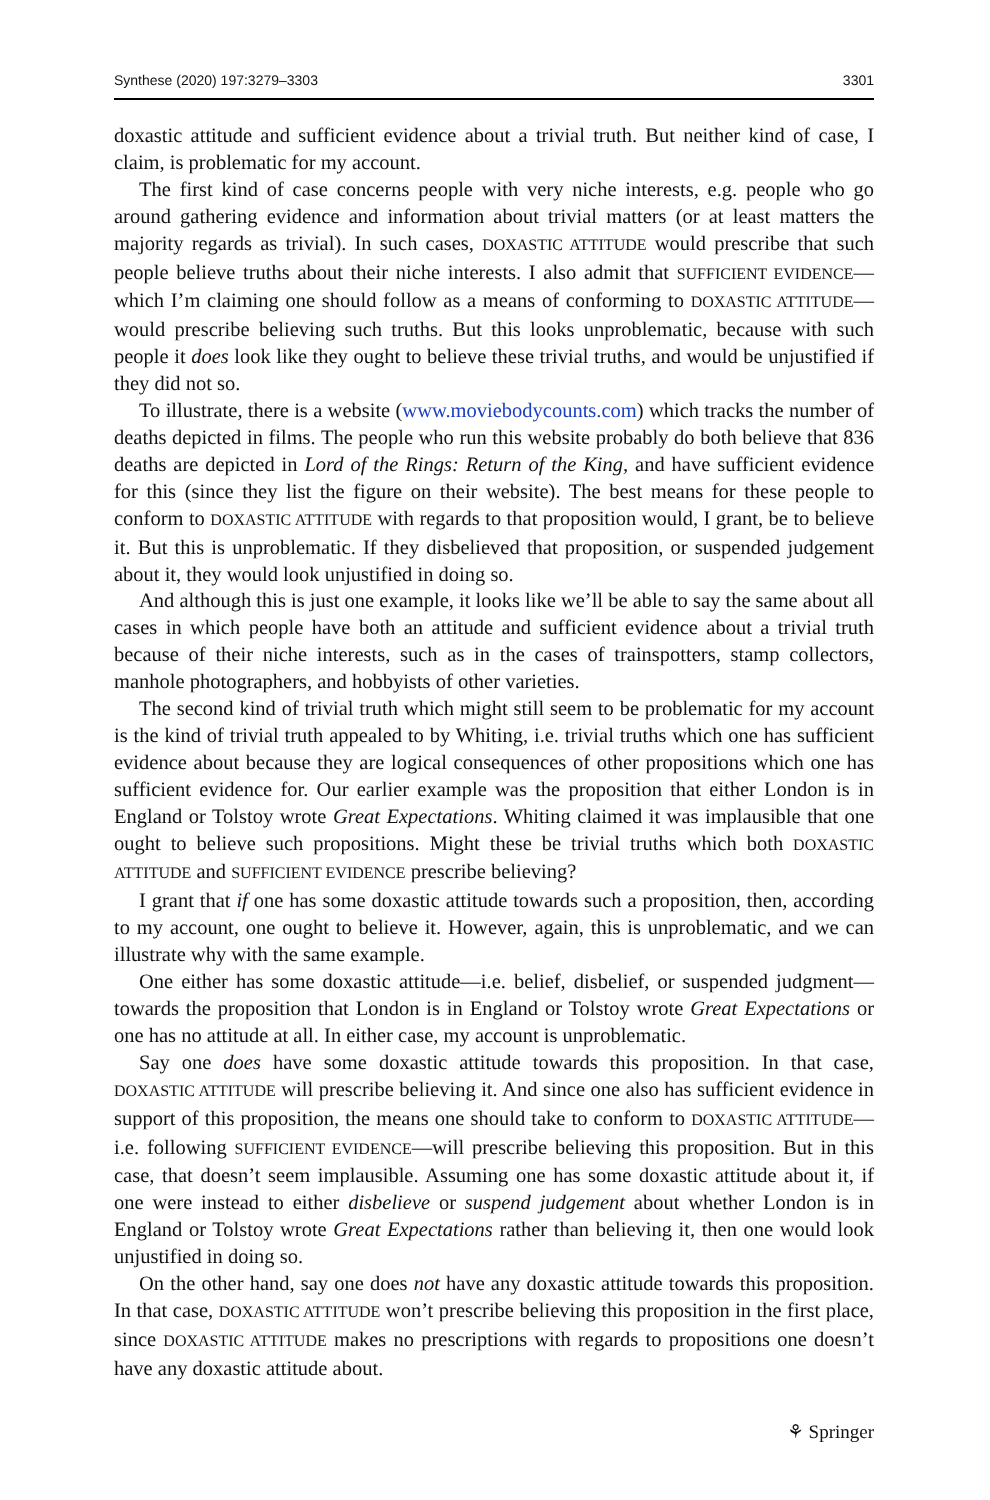Synthese (2020) 197:3279–3303 3301
doxastic attitude and sufficient evidence about a trivial truth. But neither kind of case, I claim, is problematic for my account.
The first kind of case concerns people with very niche interests, e.g. people who go around gathering evidence and information about trivial matters (or at least matters the majority regards as trivial). In such cases, DOXASTIC ATTITUDE would prescribe that such people believe truths about their niche interests. I also admit that SUFFICIENT EVIDENCE—which I’m claiming one should follow as a means of conforming to DOXASTIC ATTITUDE—would prescribe believing such truths. But this looks unproblematic, because with such people it does look like they ought to believe these trivial truths, and would be unjustified if they did not so.
To illustrate, there is a website (www.moviebodycounts.com) which tracks the number of deaths depicted in films. The people who run this website probably do both believe that 836 deaths are depicted in Lord of the Rings: Return of the King, and have sufficient evidence for this (since they list the figure on their website). The best means for these people to conform to DOXASTIC ATTITUDE with regards to that proposition would, I grant, be to believe it. But this is unproblematic. If they disbelieved that proposition, or suspended judgement about it, they would look unjustified in doing so.
And although this is just one example, it looks like we’ll be able to say the same about all cases in which people have both an attitude and sufficient evidence about a trivial truth because of their niche interests, such as in the cases of trainspotters, stamp collectors, manhole photographers, and hobbyists of other varieties.
The second kind of trivial truth which might still seem to be problematic for my account is the kind of trivial truth appealed to by Whiting, i.e. trivial truths which one has sufficient evidence about because they are logical consequences of other propositions which one has sufficient evidence for. Our earlier example was the proposition that either London is in England or Tolstoy wrote Great Expectations. Whiting claimed it was implausible that one ought to believe such propositions. Might these be trivial truths which both DOXASTIC ATTITUDE and SUFFICIENT EVIDENCE prescribe believing?
I grant that if one has some doxastic attitude towards such a proposition, then, according to my account, one ought to believe it. However, again, this is unproblematic, and we can illustrate why with the same example.
One either has some doxastic attitude—i.e. belief, disbelief, or suspended judgment—towards the proposition that London is in England or Tolstoy wrote Great Expectations or one has no attitude at all. In either case, my account is unproblematic.
Say one does have some doxastic attitude towards this proposition. In that case, DOXASTIC ATTITUDE will prescribe believing it. And since one also has sufficient evidence in support of this proposition, the means one should take to conform to DOXASTIC ATTITUDE—i.e. following SUFFICIENT EVIDENCE—will prescribe believing this proposition. But in this case, that doesn’t seem implausible. Assuming one has some doxastic attitude about it, if one were instead to either disbelieve or suspend judgement about whether London is in England or Tolstoy wrote Great Expectations rather than believing it, then one would look unjustified in doing so.
On the other hand, say one does not have any doxastic attitude towards this proposition. In that case, DOXASTIC ATTITUDE won’t prescribe believing this proposition in the first place, since DOXASTIC ATTITUDE makes no prescriptions with regards to propositions one doesn’t have any doxastic attitude about.
⚘ Springer